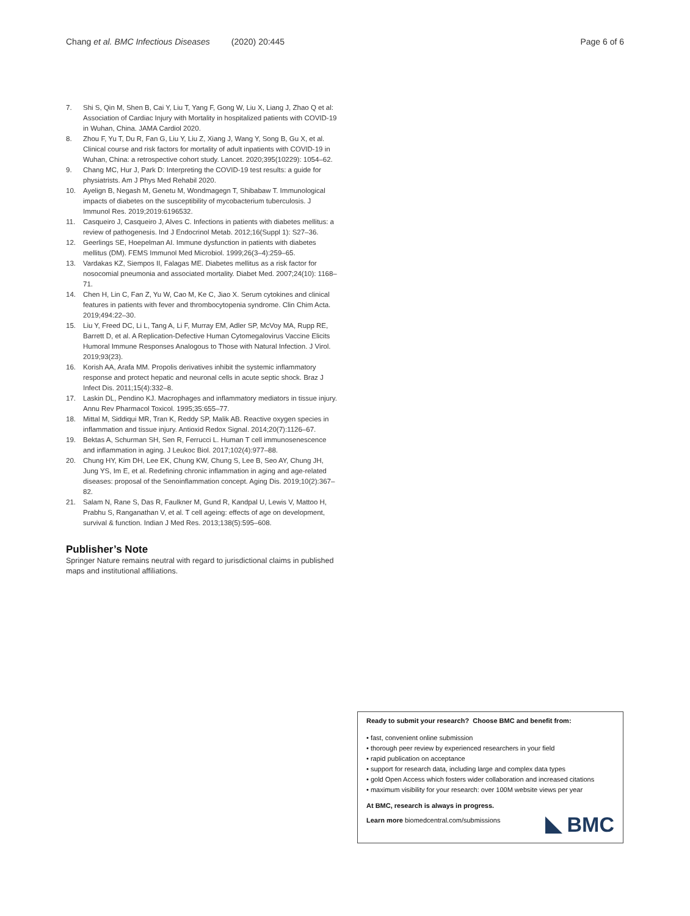Chang et al. BMC Infectious Diseases (2020) 20:445 Page 6 of 6
7. Shi S, Qin M, Shen B, Cai Y, Liu T, Yang F, Gong W, Liu X, Liang J, Zhao Q et al: Association of Cardiac Injury with Mortality in hospitalized patients with COVID-19 in Wuhan, China. JAMA Cardiol 2020.
8. Zhou F, Yu T, Du R, Fan G, Liu Y, Liu Z, Xiang J, Wang Y, Song B, Gu X, et al. Clinical course and risk factors for mortality of adult inpatients with COVID-19 in Wuhan, China: a retrospective cohort study. Lancet. 2020;395(10229): 1054–62.
9. Chang MC, Hur J, Park D: Interpreting the COVID-19 test results: a guide for physiatrists. Am J Phys Med Rehabil 2020.
10. Ayelign B, Negash M, Genetu M, Wondmagegn T, Shibabaw T. Immunological impacts of diabetes on the susceptibility of mycobacterium tuberculosis. J Immunol Res. 2019;2019:6196532.
11. Casqueiro J, Casqueiro J, Alves C. Infections in patients with diabetes mellitus: a review of pathogenesis. Ind J Endocrinol Metab. 2012;16(Suppl 1): S27–36.
12. Geerlings SE, Hoepelman AI. Immune dysfunction in patients with diabetes mellitus (DM). FEMS Immunol Med Microbiol. 1999;26(3–4):259–65.
13. Vardakas KZ, Siempos II, Falagas ME. Diabetes mellitus as a risk factor for nosocomial pneumonia and associated mortality. Diabet Med. 2007;24(10): 1168–71.
14. Chen H, Lin C, Fan Z, Yu W, Cao M, Ke C, Jiao X. Serum cytokines and clinical features in patients with fever and thrombocytopenia syndrome. Clin Chim Acta. 2019;494:22–30.
15. Liu Y, Freed DC, Li L, Tang A, Li F, Murray EM, Adler SP, McVoy MA, Rupp RE, Barrett D, et al. A Replication-Defective Human Cytomegalovirus Vaccine Elicits Humoral Immune Responses Analogous to Those with Natural Infection. J Virol. 2019;93(23).
16. Korish AA, Arafa MM. Propolis derivatives inhibit the systemic inflammatory response and protect hepatic and neuronal cells in acute septic shock. Braz J Infect Dis. 2011;15(4):332–8.
17. Laskin DL, Pendino KJ. Macrophages and inflammatory mediators in tissue injury. Annu Rev Pharmacol Toxicol. 1995;35:655–77.
18. Mittal M, Siddiqui MR, Tran K, Reddy SP, Malik AB. Reactive oxygen species in inflammation and tissue injury. Antioxid Redox Signal. 2014;20(7):1126–67.
19. Bektas A, Schurman SH, Sen R, Ferrucci L. Human T cell immunosenescence and inflammation in aging. J Leukoc Biol. 2017;102(4):977–88.
20. Chung HY, Kim DH, Lee EK, Chung KW, Chung S, Lee B, Seo AY, Chung JH, Jung YS, Im E, et al. Redefining chronic inflammation in aging and age-related diseases: proposal of the Senoinflammation concept. Aging Dis. 2019;10(2):367–82.
21. Salam N, Rane S, Das R, Faulkner M, Gund R, Kandpal U, Lewis V, Mattoo H, Prabhu S, Ranganathan V, et al. T cell ageing: effects of age on development, survival & function. Indian J Med Res. 2013;138(5):595–608.
Publisher’s Note
Springer Nature remains neutral with regard to jurisdictional claims in published maps and institutional affiliations.
Ready to submit your research? Choose BMC and benefit from:
• fast, convenient online submission
• thorough peer review by experienced researchers in your field
• rapid publication on acceptance
• support for research data, including large and complex data types
• gold Open Access which fosters wider collaboration and increased citations
• maximum visibility for your research: over 100M website views per year
At BMC, research is always in progress.
Learn more biomedcentral.com/submissions
BMC